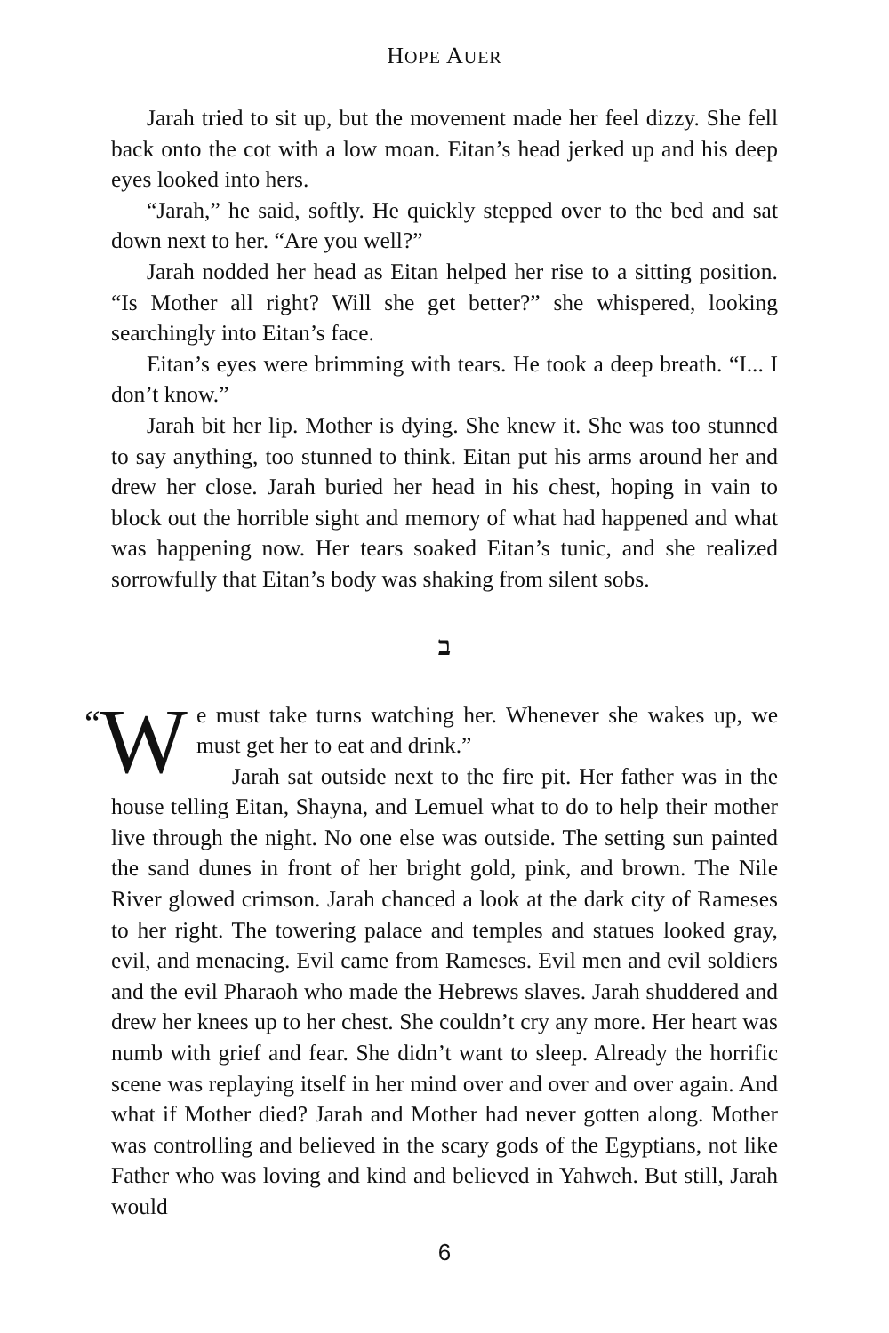HOPE AUER
Jarah tried to sit up, but the movement made her feel dizzy. She fell back onto the cot with a low moan. Eitan’s head jerked up and his deep eyes looked into hers.
“Jarah,” he said, softly. He quickly stepped over to the bed and sat down next to her. “Are you well?”
Jarah nodded her head as Eitan helped her rise to a sitting position. “Is Mother all right? Will she get better?” she whispered, looking searchingly into Eitan’s face.
Eitan’s eyes were brimming with tears. He took a deep breath. “I... I don’t know.”
Jarah bit her lip. Mother is dying. She knew it. She was too stunned to say anything, too stunned to think. Eitan put his arms around her and drew her close. Jarah buried her head in his chest, hoping in vain to block out the horrible sight and memory of what had happened and what was happening now. Her tears soaked Eitan’s tunic, and she realized sorrowfully that Eitan’s body was shaking from silent sobs.
ב
“W e must take turns watching her. Whenever she wakes up, we must get her to eat and drink.”
Jarah sat outside next to the fire pit. Her father was in the house telling Eitan, Shayna, and Lemuel what to do to help their mother live through the night. No one else was outside. The setting sun painted the sand dunes in front of her bright gold, pink, and brown. The Nile River glowed crimson. Jarah chanced a look at the dark city of Rameses to her right. The towering palace and temples and statues looked gray, evil, and menacing. Evil came from Rameses. Evil men and evil soldiers and the evil Pharaoh who made the Hebrews slaves. Jarah shuddered and drew her knees up to her chest. She couldn’t cry any more. Her heart was numb with grief and fear. She didn’t want to sleep. Already the horrific scene was replaying itself in her mind over and over and over again. And what if Mother died? Jarah and Mother had never gotten along. Mother was controlling and believed in the scary gods of the Egyptians, not like Father who was loving and kind and believed in Yahweh. But still, Jarah would
6